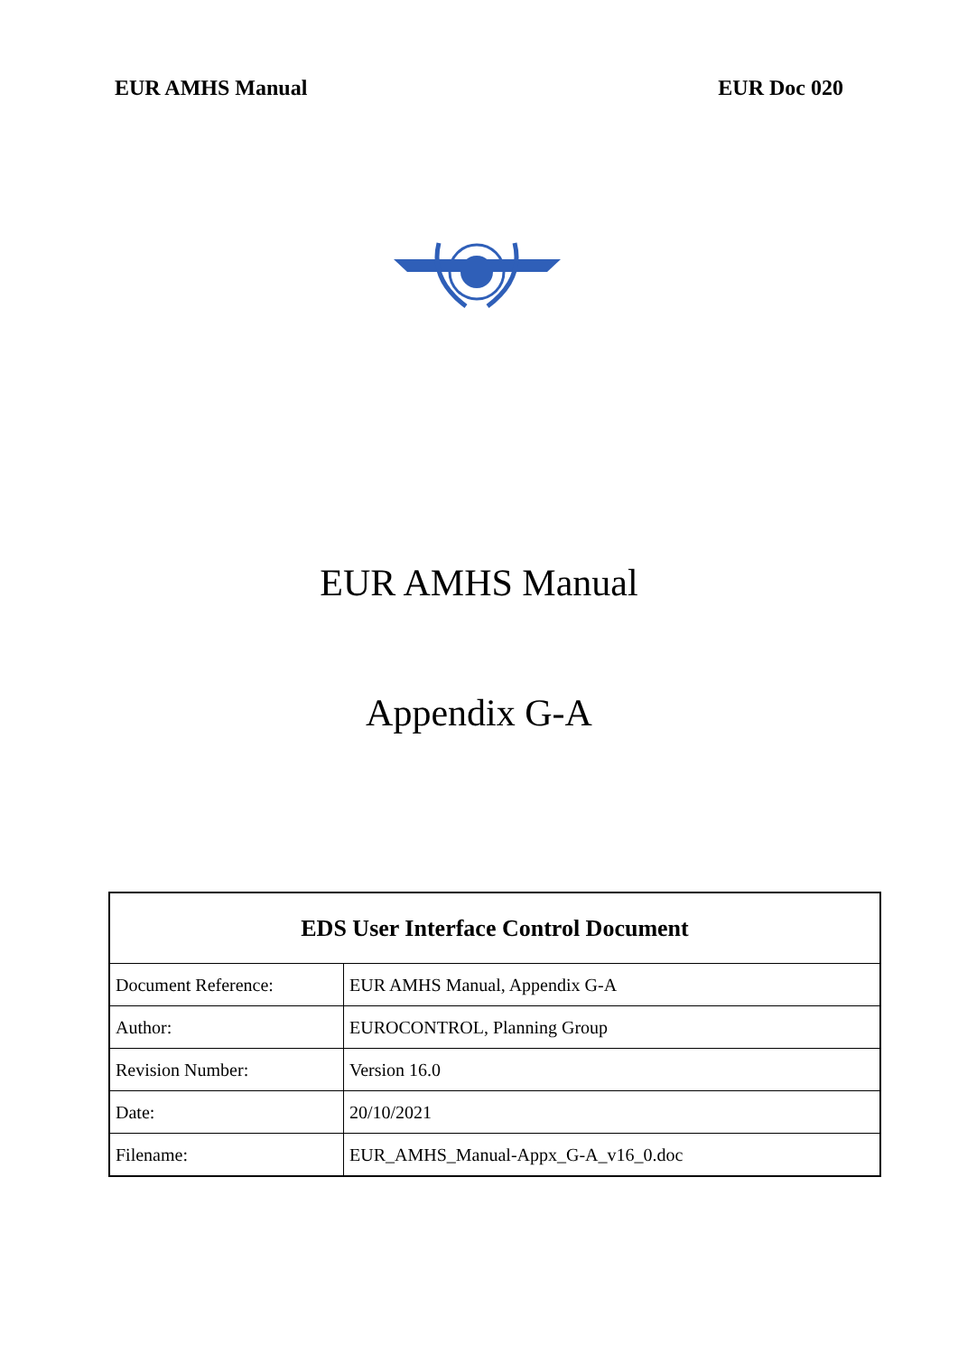EUR AMHS Manual EUR Doc 020
EUR AMHS Manual
Appendix G-A
| EDS User Interface Control Document | |
| --- | --- |
| Document Reference: | EUR AMHS Manual, Appendix G-A |
| Author: | EUROCONTROL, Planning Group |
| Revision Number: | Version 16.0 |
| Date: | 20/10/2021 |
| Filename: | EUR_AMHS_Manual-Appx_G-A_v16_0.doc |